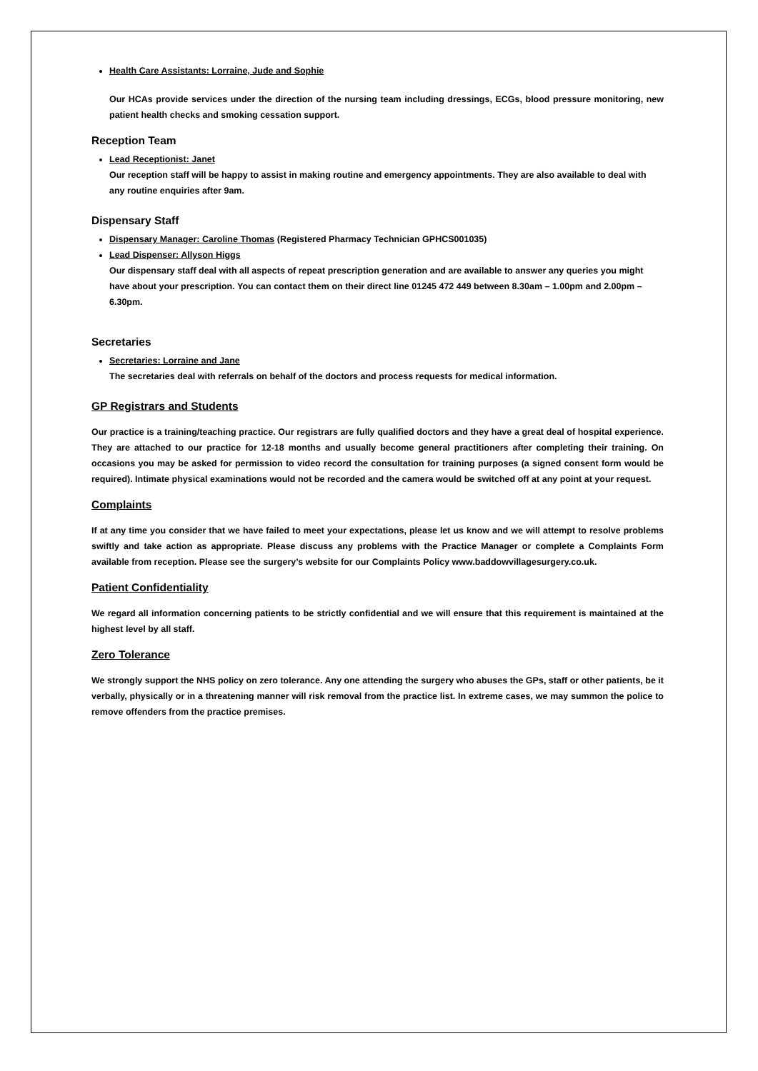Health Care Assistants: Lorraine, Jude and Sophie
Our HCAs provide services under the direction of the nursing team including dressings, ECGs, blood pressure monitoring, new patient health checks and smoking cessation support.
Reception Team
Lead Receptionist: Janet
Our reception staff will be happy to assist in making routine and emergency appointments. They are also available to deal with any routine enquiries after 9am.
Dispensary Staff
Dispensary Manager: Caroline Thomas (Registered Pharmacy Technician GPHCS001035)
Lead Dispenser: Allyson Higgs
Our dispensary staff deal with all aspects of repeat prescription generation and are available to answer any queries you might have about your prescription. You can contact them on their direct line 01245 472 449 between 8.30am – 1.00pm and 2.00pm – 6.30pm.
Secretaries
Secretaries: Lorraine and Jane
The secretaries deal with referrals on behalf of the doctors and process requests for medical information.
GP Registrars and Students
Our practice is a training/teaching practice. Our registrars are fully qualified doctors and they have a great deal of hospital experience. They are attached to our practice for 12-18 months and usually become general practitioners after completing their training. On occasions you may be asked for permission to video record the consultation for training purposes (a signed consent form would be required). Intimate physical examinations would not be recorded and the camera would be switched off at any point at your request.
Complaints
If at any time you consider that we have failed to meet your expectations, please let us know and we will attempt to resolve problems swiftly and take action as appropriate. Please discuss any problems with the Practice Manager or complete a Complaints Form available from reception. Please see the surgery’s website for our Complaints Policy www.baddowvillagesurgery.co.uk.
Patient Confidentiality
We regard all information concerning patients to be strictly confidential and we will ensure that this requirement is maintained at the highest level by all staff.
Zero Tolerance
We strongly support the NHS policy on zero tolerance. Any one attending the surgery who abuses the GPs, staff or other patients, be it verbally, physically or in a threatening manner will risk removal from the practice list. In extreme cases, we may summon the police to remove offenders from the practice premises.